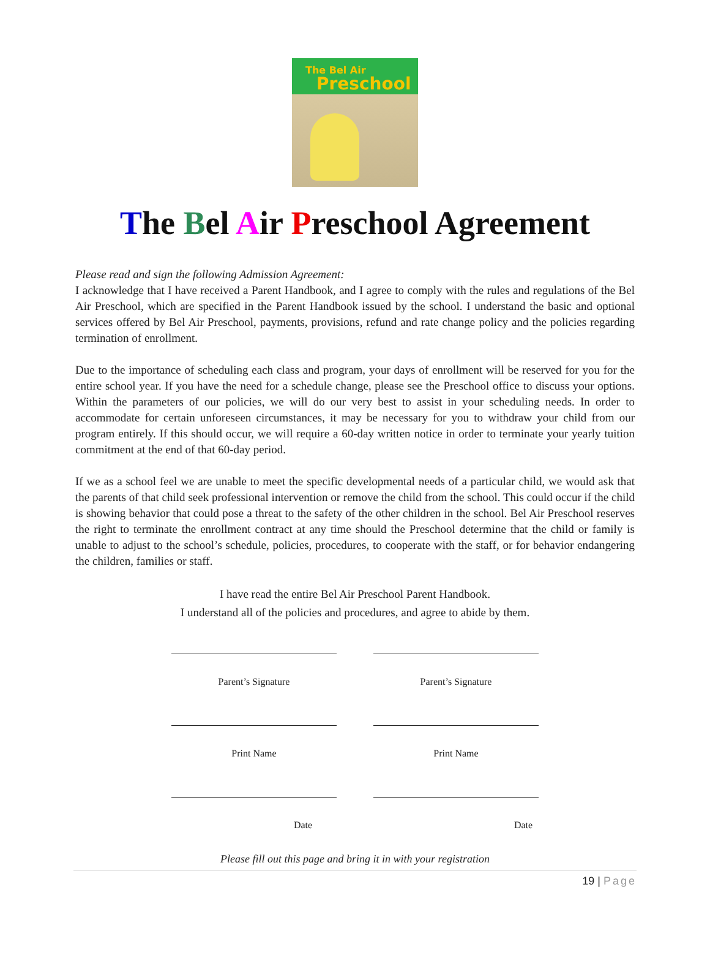The Bel Air
Preschool
The Bel Air Preschool Agreement
Please read and sign the following Admission Agreement:
I acknowledge that I have received a Parent Handbook, and I agree to comply with the rules and regulations of the Bel Air Preschool, which are specified in the Parent Handbook issued by the school. I understand the basic and optional services offered by Bel Air Preschool, payments, provisions, refund and rate change policy and the policies regarding termination of enrollment.
Due to the importance of scheduling each class and program, your days of enrollment will be reserved for you for the entire school year. If you have the need for a schedule change, please see the Preschool office to discuss your options. Within the parameters of our policies, we will do our very best to assist in your scheduling needs. In order to accommodate for certain unforeseen circumstances, it may be necessary for you to withdraw your child from our program entirely. If this should occur, we will require a 60-day written notice in order to terminate your yearly tuition commitment at the end of that 60-day period.
If we as a school feel we are unable to meet the specific developmental needs of a particular child, we would ask that the parents of that child seek professional intervention or remove the child from the school. This could occur if the child is showing behavior that could pose a threat to the safety of the other children in the school. Bel Air Preschool reserves the right to terminate the enrollment contract at any time should the Preschool determine that the child or family is unable to adjust to the school’s schedule, policies, procedures, to cooperate with the staff, or for behavior endangering the children, families or staff.
I have read the entire Bel Air Preschool Parent Handbook.
I understand all of the policies and procedures, and agree to abide by them.
Parent’s Signature
Print Name
Date
Parent’s Signature
Print Name
Date
Please fill out this page and bring it in with your registration
19 | Page